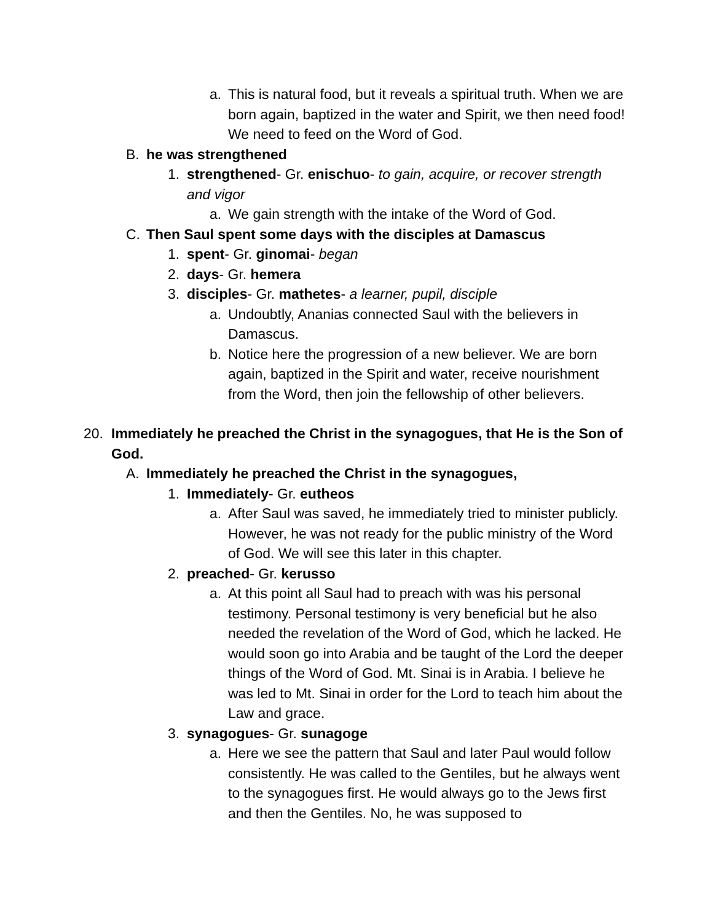a. This is natural food, but it reveals a spiritual truth. When we are born again, baptized in the water and Spirit, we then need food! We need to feed on the Word of God.
B. he was strengthened
1. strengthened- Gr. enischuo- to gain, acquire, or recover strength and vigor
a. We gain strength with the intake of the Word of God.
C. Then Saul spent some days with the disciples at Damascus
1. spent- Gr. ginomai- began
2. days- Gr. hemera
3. disciples- Gr. mathetes- a learner, pupil, disciple
a. Undoubtly, Ananias connected Saul with the believers in Damascus.
b. Notice here the progression of a new believer. We are born again, baptized in the Spirit and water, receive nourishment from the Word, then join the fellowship of other believers.
20. Immediately he preached the Christ in the synagogues, that He is the Son of God.
A. Immediately he preached the Christ in the synagogues,
1. Immediately- Gr. eutheos
a. After Saul was saved, he immediately tried to minister publicly. However, he was not ready for the public ministry of the Word of God. We will see this later in this chapter.
2. preached- Gr. kerusso
a. At this point all Saul had to preach with was his personal testimony. Personal testimony is very beneficial but he also needed the revelation of the Word of God, which he lacked. He would soon go into Arabia and be taught of the Lord the deeper things of the Word of God. Mt. Sinai is in Arabia. I believe he was led to Mt. Sinai in order for the Lord to teach him about the Law and grace.
3. synagogues- Gr. sunagoge
a. Here we see the pattern that Saul and later Paul would follow consistently. He was called to the Gentiles, but he always went to the synagogues first. He would always go to the Jews first and then the Gentiles. No, he was supposed to